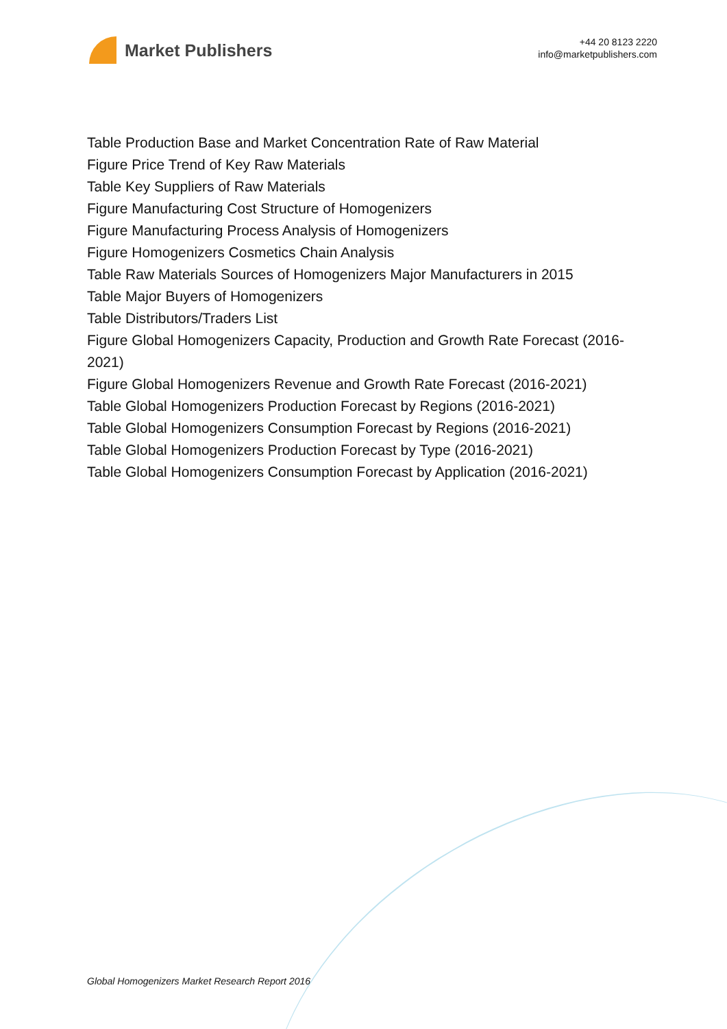Market Publishers
+44 20 8123 2220
info@marketpublishers.com
Table Production Base and Market Concentration Rate of Raw Material
Figure Price Trend of Key Raw Materials
Table Key Suppliers of Raw Materials
Figure Manufacturing Cost Structure of Homogenizers
Figure Manufacturing Process Analysis of Homogenizers
Figure Homogenizers Cosmetics Chain Analysis
Table Raw Materials Sources of Homogenizers Major Manufacturers in 2015
Table Major Buyers of Homogenizers
Table Distributors/Traders List
Figure Global Homogenizers Capacity, Production and Growth Rate Forecast (2016-2021)
Figure Global Homogenizers Revenue and Growth Rate Forecast (2016-2021)
Table Global Homogenizers Production Forecast by Regions (2016-2021)
Table Global Homogenizers Consumption Forecast by Regions (2016-2021)
Table Global Homogenizers Production Forecast by Type (2016-2021)
Table Global Homogenizers Consumption Forecast by Application (2016-2021)
Global Homogenizers Market Research Report 2016